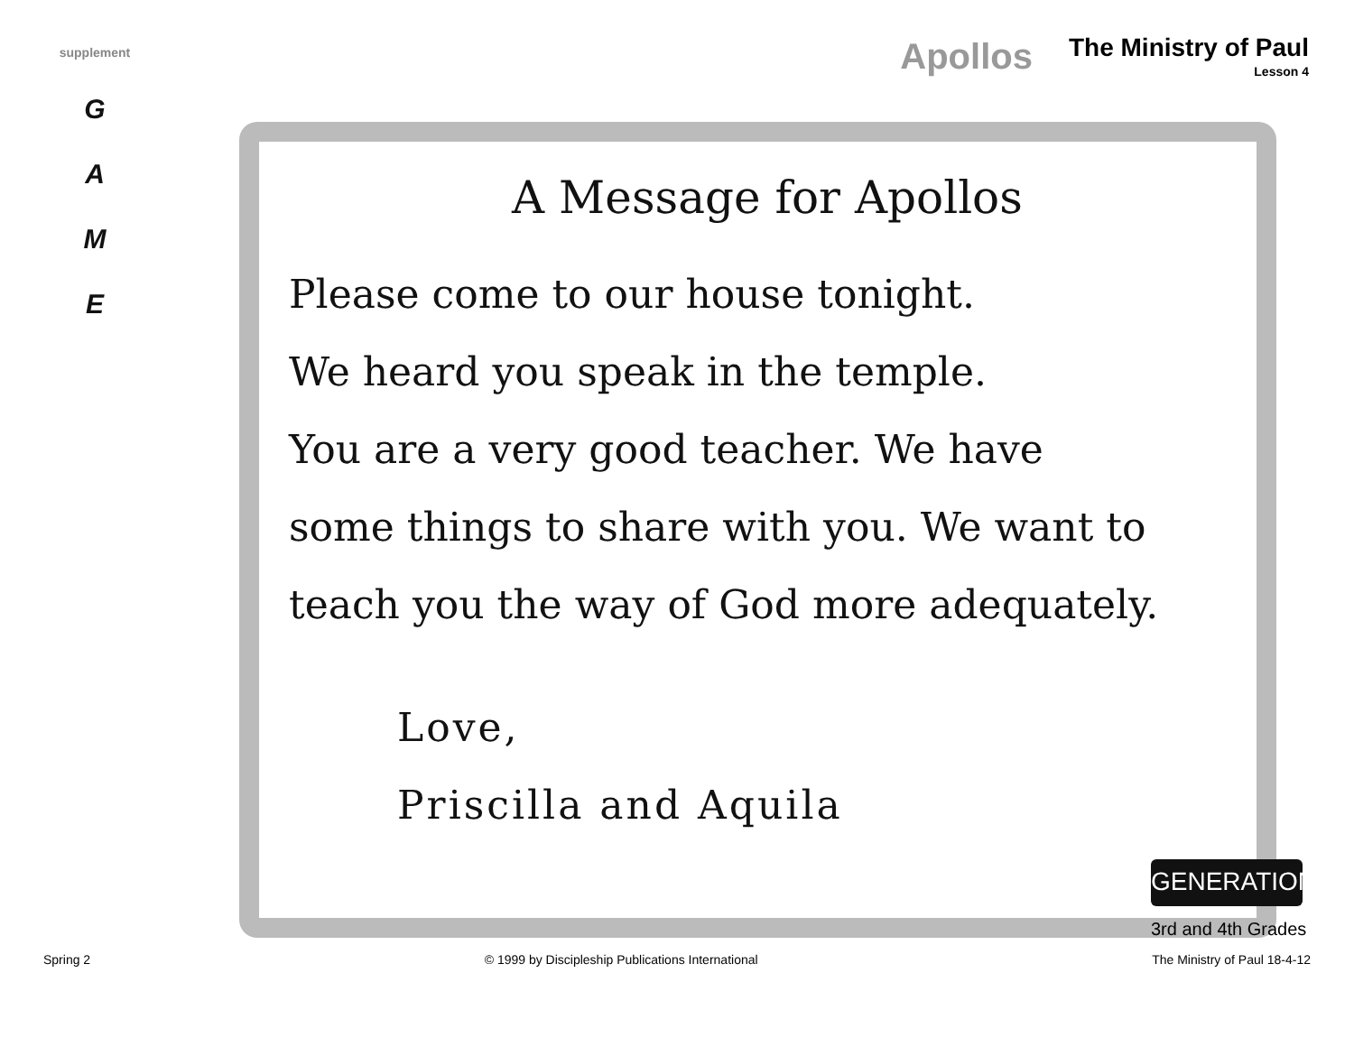supplement
G
A
M
E
Apollos
The Ministry of Paul
Lesson 4
A Message for Apollos
Please come to our house tonight.
We heard you speak in the temple.
You are a very good teacher. We have
some things to share with you. We want to
teach you the way of God more adequately.
Love,
Priscilla and Aquila
GENERATION
3rd and 4th Grades
Spring 2 © 1999 by Discipleship Publications International The Ministry of Paul 18-4-12